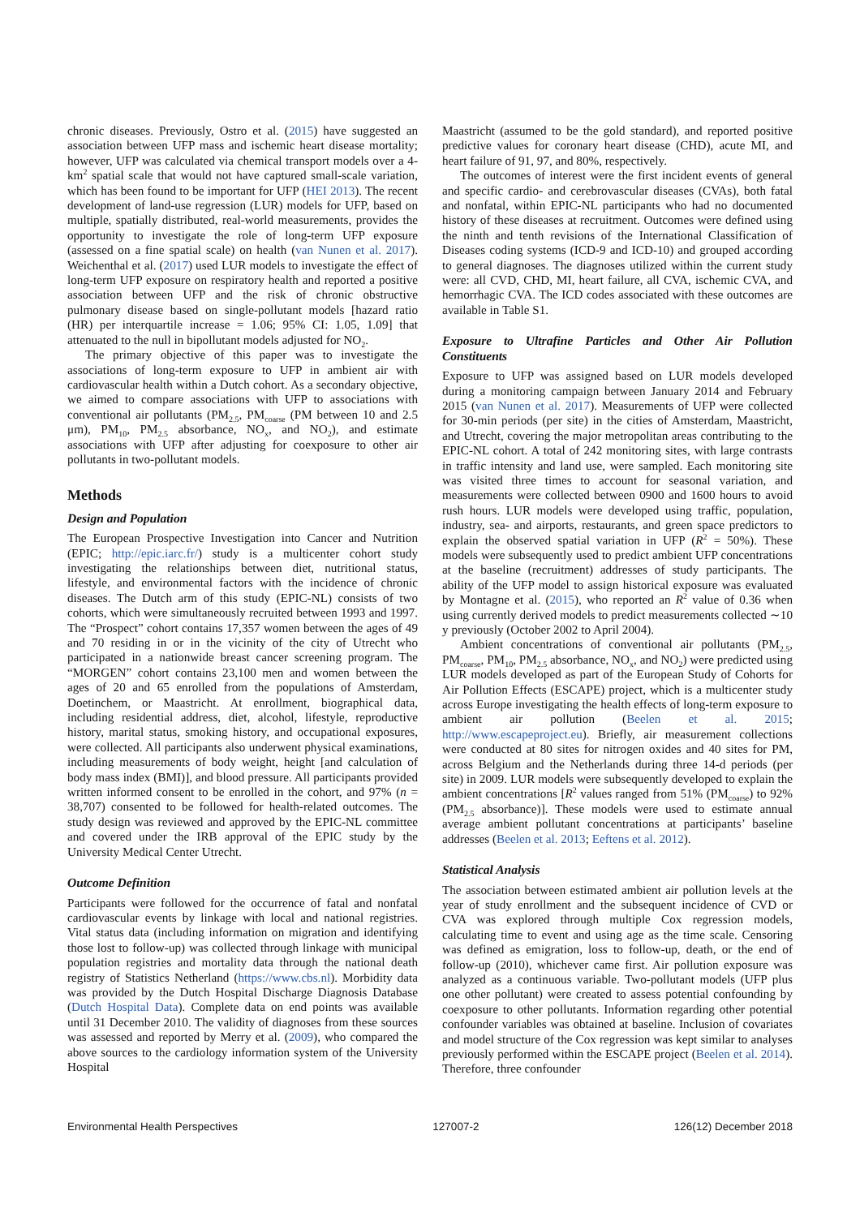chronic diseases. Previously, Ostro et al. (2015) have suggested an association between UFP mass and ischemic heart disease mortality; however, UFP was calculated via chemical transport models over a 4-km<sup>2</sup> spatial scale that would not have captured small-scale variation, which has been found to be important for UFP (HEI 2013). The recent development of land-use regression (LUR) models for UFP, based on multiple, spatially distributed, real-world measurements, provides the opportunity to investigate the role of long-term UFP exposure (assessed on a fine spatial scale) on health (van Nunen et al. 2017). Weichenthal et al. (2017) used LUR models to investigate the effect of long-term UFP exposure on respiratory health and reported a positive association between UFP and the risk of chronic obstructive pulmonary disease based on single-pollutant models [hazard ratio (HR) per interquartile increase = 1.06; 95% CI: 1.05, 1.09] that attenuated to the null in bipollutant models adjusted for NO<sub>2</sub>.
The primary objective of this paper was to investigate the associations of long-term exposure to UFP in ambient air with cardiovascular health within a Dutch cohort. As a secondary objective, we aimed to compare associations with UFP to associations with conventional air pollutants (PM<sub>2.5</sub>, PM<sub>coarse</sub> (PM between 10 and 2.5 μm), PM<sub>10</sub>, PM<sub>2.5</sub> absorbance, NO<sub>x</sub>, and NO<sub>2</sub>), and estimate associations with UFP after adjusting for coexposure to other air pollutants in two-pollutant models.
Methods
Design and Population
The European Prospective Investigation into Cancer and Nutrition (EPIC; http://epic.iarc.fr/) study is a multicenter cohort study investigating the relationships between diet, nutritional status, lifestyle, and environmental factors with the incidence of chronic diseases. The Dutch arm of this study (EPIC-NL) consists of two cohorts, which were simultaneously recruited between 1993 and 1997. The “Prospect” cohort contains 17,357 women between the ages of 49 and 70 residing in or in the vicinity of the city of Utrecht who participated in a nationwide breast cancer screening program. The “MORGEN” cohort contains 23,100 men and women between the ages of 20 and 65 enrolled from the populations of Amsterdam, Doetinchem, or Maastricht. At enrollment, biographical data, including residential address, diet, alcohol, lifestyle, reproductive history, marital status, smoking history, and occupational exposures, were collected. All participants also underwent physical examinations, including measurements of body weight, height [and calculation of body mass index (BMI)], and blood pressure. All participants provided written informed consent to be enrolled in the cohort, and 97% (n = 38,707) consented to be followed for health-related outcomes. The study design was reviewed and approved by the EPIC-NL committee and covered under the IRB approval of the EPIC study by the University Medical Center Utrecht.
Outcome Definition
Participants were followed for the occurrence of fatal and nonfatal cardiovascular events by linkage with local and national registries. Vital status data (including information on migration and identifying those lost to follow-up) was collected through linkage with municipal population registries and mortality data through the national death registry of Statistics Netherland (https://www.cbs.nl). Morbidity data was provided by the Dutch Hospital Discharge Diagnosis Database (Dutch Hospital Data). Complete data on end points was available until 31 December 2010. The validity of diagnoses from these sources was assessed and reported by Merry et al. (2009), who compared the above sources to the cardiology information system of the University Hospital
Maastricht (assumed to be the gold standard), and reported positive predictive values for coronary heart disease (CHD), acute MI, and heart failure of 91, 97, and 80%, respectively.
The outcomes of interest were the first incident events of general and specific cardio- and cerebrovascular diseases (CVAs), both fatal and nonfatal, within EPIC-NL participants who had no documented history of these diseases at recruitment. Outcomes were defined using the ninth and tenth revisions of the International Classification of Diseases coding systems (ICD-9 and ICD-10) and grouped according to general diagnoses. The diagnoses utilized within the current study were: all CVD, CHD, MI, heart failure, all CVA, ischemic CVA, and hemorrhagic CVA. The ICD codes associated with these outcomes are available in Table S1.
Exposure to Ultrafine Particles and Other Air Pollution Constituents
Exposure to UFP was assigned based on LUR models developed during a monitoring campaign between January 2014 and February 2015 (van Nunen et al. 2017). Measurements of UFP were collected for 30-min periods (per site) in the cities of Amsterdam, Maastricht, and Utrecht, covering the major metropolitan areas contributing to the EPIC-NL cohort. A total of 242 monitoring sites, with large contrasts in traffic intensity and land use, were sampled. Each monitoring site was visited three times to account for seasonal variation, and measurements were collected between 0900 and 1600 hours to avoid rush hours. LUR models were developed using traffic, population, industry, sea- and airports, restaurants, and green space predictors to explain the observed spatial variation in UFP (R<sup>2</sup> = 50%). These models were subsequently used to predict ambient UFP concentrations at the baseline (recruitment) addresses of study participants. The ability of the UFP model to assign historical exposure was evaluated by Montagne et al. (2015), who reported an R<sup>2</sup> value of 0.36 when using currently derived models to predict measurements collected ∼10 y previously (October 2002 to April 2004).
Ambient concentrations of conventional air pollutants (PM<sub>2.5</sub>, PM<sub>coarse</sub>, PM<sub>10</sub>, PM<sub>2.5</sub> absorbance, NO<sub>x</sub>, and NO<sub>2</sub>) were predicted using LUR models developed as part of the European Study of Cohorts for Air Pollution Effects (ESCAPE) project, which is a multicenter study across Europe investigating the health effects of long-term exposure to ambient air pollution (Beelen et al. 2015; http://www.escapeproject.eu). Briefly, air measurement collections were conducted at 80 sites for nitrogen oxides and 40 sites for PM, across Belgium and the Netherlands during three 14-d periods (per site) in 2009. LUR models were subsequently developed to explain the ambient concentrations [R<sup>2</sup> values ranged from 51% (PM<sub>coarse</sub>) to 92% (PM<sub>2.5</sub> absorbance)]. These models were used to estimate annual average ambient pollutant concentrations at participants’ baseline addresses (Beelen et al. 2013; Eeftens et al. 2012).
Statistical Analysis
The association between estimated ambient air pollution levels at the year of study enrollment and the subsequent incidence of CVD or CVA was explored through multiple Cox regression models, calculating time to event and using age as the time scale. Censoring was defined as emigration, loss to follow-up, death, or the end of follow-up (2010), whichever came first. Air pollution exposure was analyzed as a continuous variable. Two-pollutant models (UFP plus one other pollutant) were created to assess potential confounding by coexposure to other pollutants. Information regarding other potential confounder variables was obtained at baseline. Inclusion of covariates and model structure of the Cox regression was kept similar to analyses previously performed within the ESCAPE project (Beelen et al. 2014). Therefore, three confounder
Environmental Health Perspectives 127007-2 126(12) December 2018